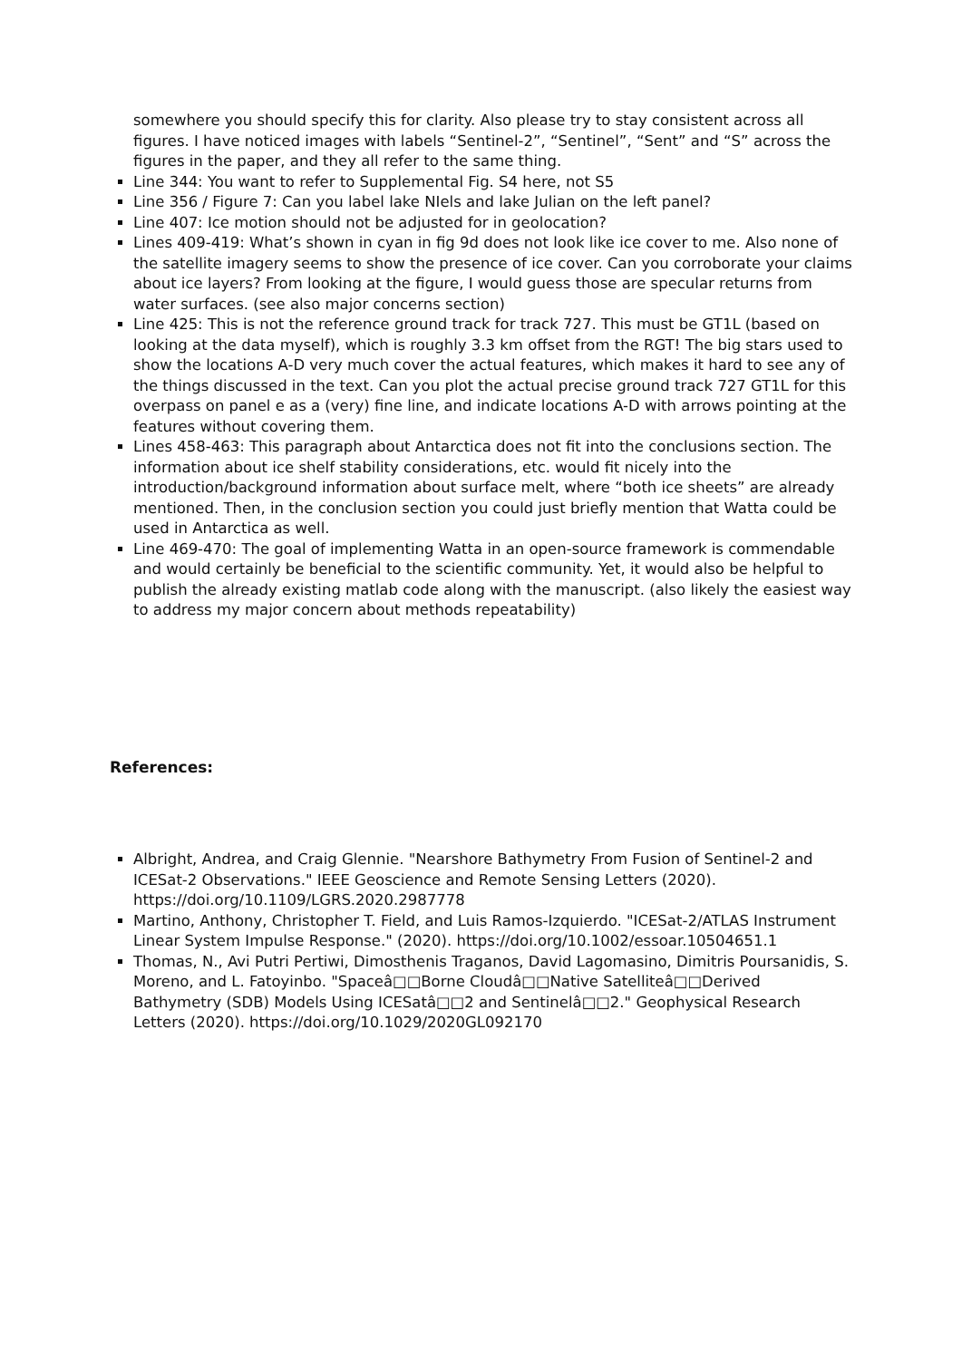somewhere you should specify this for clarity. Also please try to stay consistent across all figures. I have noticed images with labels “Sentinel-2”, “Sentinel”, “Sent” and “S” across the figures in the paper, and they all refer to the same thing.
Line 344: You want to refer to Supplemental Fig. S4 here, not S5
Line 356 / Figure 7: Can you label lake NIels and lake Julian on the left panel?
Line 407: Ice motion should not be adjusted for in geolocation?
Lines 409-419: What’s shown in cyan in fig 9d does not look like ice cover to me. Also none of the satellite imagery seems to show the presence of ice cover. Can you corroborate your claims about ice layers? From looking at the figure, I would guess those are specular returns from water surfaces. (see also major concerns section)
Line 425: This is not the reference ground track for track 727. This must be GT1L (based on looking at the data myself), which is roughly 3.3 km offset from the RGT! The big stars used to show the locations A-D very much cover the actual features, which makes it hard to see any of the things discussed in the text. Can you plot the actual precise ground track 727 GT1L for this overpass on panel e as a (very) fine line, and indicate locations A-D with arrows pointing at the features without covering them.
Lines 458-463: This paragraph about Antarctica does not fit into the conclusions section. The information about ice shelf stability considerations, etc. would fit nicely into the introduction/background information about surface melt, where “both ice sheets” are already mentioned. Then, in the conclusion section you could just briefly mention that Watta could be used in Antarctica as well.
Line 469-470: The goal of implementing Watta in an open-source framework is commendable and would certainly be beneficial to the scientific community. Yet, it would also be helpful to publish the already existing matlab code along with the manuscript. (also likely the easiest way to address my major concern about methods repeatability)
References:
Albright, Andrea, and Craig Glennie. "Nearshore Bathymetry From Fusion of Sentinel-2 and ICESat-2 Observations." IEEE Geoscience and Remote Sensing Letters (2020). https://doi.org/10.1109/LGRS.2020.2987778
Martino, Anthony, Christopher T. Field, and Luis Ramos-Izquierdo. "ICESat-2/ATLAS Instrument Linear System Impulse Response." (2020). https://doi.org/10.1002/essoar.10504651.1
Thomas, N., Avi Putri Pertiwi, Dimosthenis Traganos, David Lagomasino, Dimitris Poursanidis, S. Moreno, and L. Fatoyinbo. "Spaceâ□□Borne Cloudâ□□Native Satelliteâ□□Derived Bathymetry (SDB) Models Using ICESatâ□□2 and Sentinelâ□□2." Geophysical Research Letters (2020). https://doi.org/10.1029/2020GL092170